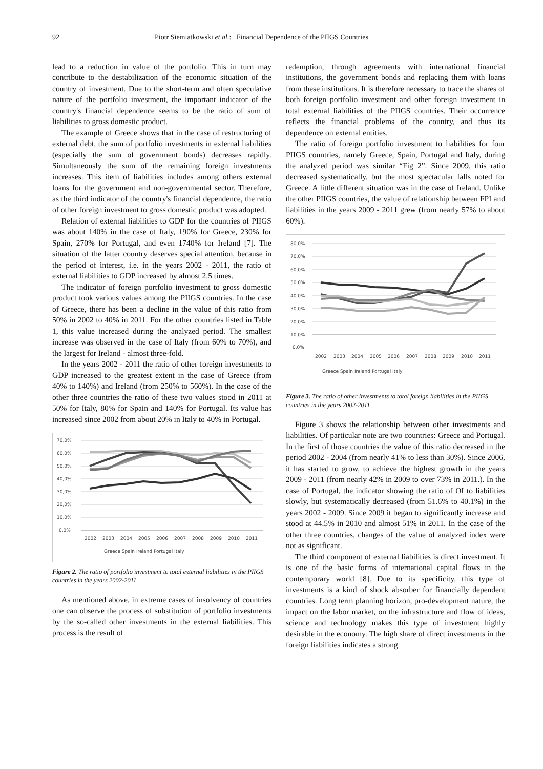92 Piotr Siemiatkowski et al.: Financial Dependence of the PIIGS Countries
lead to a reduction in value of the portfolio. This in turn may contribute to the destabilization of the economic situation of the country of investment. Due to the short-term and often speculative nature of the portfolio investment, the important indicator of the country's financial dependence seems to be the ratio of sum of liabilities to gross domestic product.
The example of Greece shows that in the case of restructuring of external debt, the sum of portfolio investments in external liabilities (especially the sum of government bonds) decreases rapidly. Simultaneously the sum of the remaining foreign investments increases. This item of liabilities includes among others external loans for the government and non-governmental sector. Therefore, as the third indicator of the country's financial dependence, the ratio of other foreign investment to gross domestic product was adopted.
Relation of external liabilities to GDP for the countries of PIIGS was about 140% in the case of Italy, 190% for Greece, 230% for Spain, 270% for Portugal, and even 1740% for Ireland [7]. The situation of the latter country deserves special attention, because in the period of interest, i.e. in the years 2002 - 2011, the ratio of external liabilities to GDP increased by almost 2.5 times.
The indicator of foreign portfolio investment to gross domestic product took various values among the PIIGS countries. In the case of Greece, there has been a decline in the value of this ratio from 50% in 2002 to 40% in 2011. For the other countries listed in Table 1, this value increased during the analyzed period. The smallest increase was observed in the case of Italy (from 60% to 70%), and the largest for Ireland - almost three-fold.
In the years 2002 - 2011 the ratio of other foreign investments to GDP increased to the greatest extent in the case of Greece (from 40% to 140%) and Ireland (from 250% to 560%). In the case of the other three countries the ratio of these two values stood in 2011 at 50% for Italy, 80% for Spain and 140% for Portugal. Its value has increased since 2002 from about 20% in Italy to 40% in Portugal.
70,0%
60,0%
50,0%
40,0%
30,0%
20,0%
10,0%
0,0%
2002
2003
2004
2005
2006
2007
2008
2009
2010
2011
Greece Spain Ireland Portugal Italy
Figure 2. The ratio of portfolio investment to total external liabilities in the PIIGS countries in the years 2002-2011
As mentioned above, in extreme cases of insolvency of countries one can observe the process of substitution of portfolio investments by the so-called other investments in the external liabilities. This process is the result of
redemption, through agreements with international financial institutions, the government bonds and replacing them with loans from these institutions. It is therefore necessary to trace the shares of both foreign portfolio investment and other foreign investment in total external liabilities of the PIIGS countries. Their occurrence reflects the financial problems of the country, and thus its dependence on external entities.
The ratio of foreign portfolio investment to liabilities for four PIIGS countries, namely Greece, Spain, Portugal and Italy, during the analyzed period was similar “Fig 2”. Since 2009, this ratio decreased systematically, but the most spectacular falls noted for Greece. A little different situation was in the case of Ireland. Unlike the other PIIGS countries, the value of relationship between FPI and liabilities in the years 2009 - 2011 grew (from nearly 57% to about 60%).
80,0%
70,0%
60,0%
50,0%
40,0%
30,0%
20,0%
10,0%
0,0%
2002
2003
2004
2005
2006
2007
2008
2009
2010
2011
Greece Spain Ireland Portugal Italy
Figure 3. The ratio of other investments to total foreign liabilities in the PIIGS countries in the years 2002-2011
Figure 3 shows the relationship between other investments and liabilities. Of particular note are two countries: Greece and Portugal. In the first of those countries the value of this ratio decreased in the period 2002 - 2004 (from nearly 41% to less than 30%). Since 2006, it has started to grow, to achieve the highest growth in the years 2009 - 2011 (from nearly 42% in 2009 to over 73% in 2011.). In the case of Portugal, the indicator showing the ratio of OI to liabilities slowly, but systematically decreased (from 51.6% to 40.1%) in the years 2002 - 2009. Since 2009 it began to significantly increase and stood at 44.5% in 2010 and almost 51% in 2011. In the case of the other three countries, changes of the value of analyzed index were not as significant.
The third component of external liabilities is direct investment. It is one of the basic forms of international capital flows in the contemporary world [8]. Due to its specificity, this type of investments is a kind of shock absorber for financially dependent countries. Long term planning horizon, pro-development nature, the impact on the labor market, on the infrastructure and flow of ideas, science and technology makes this type of investment highly desirable in the economy. The high share of direct investments in the foreign liabilities indicates a strong